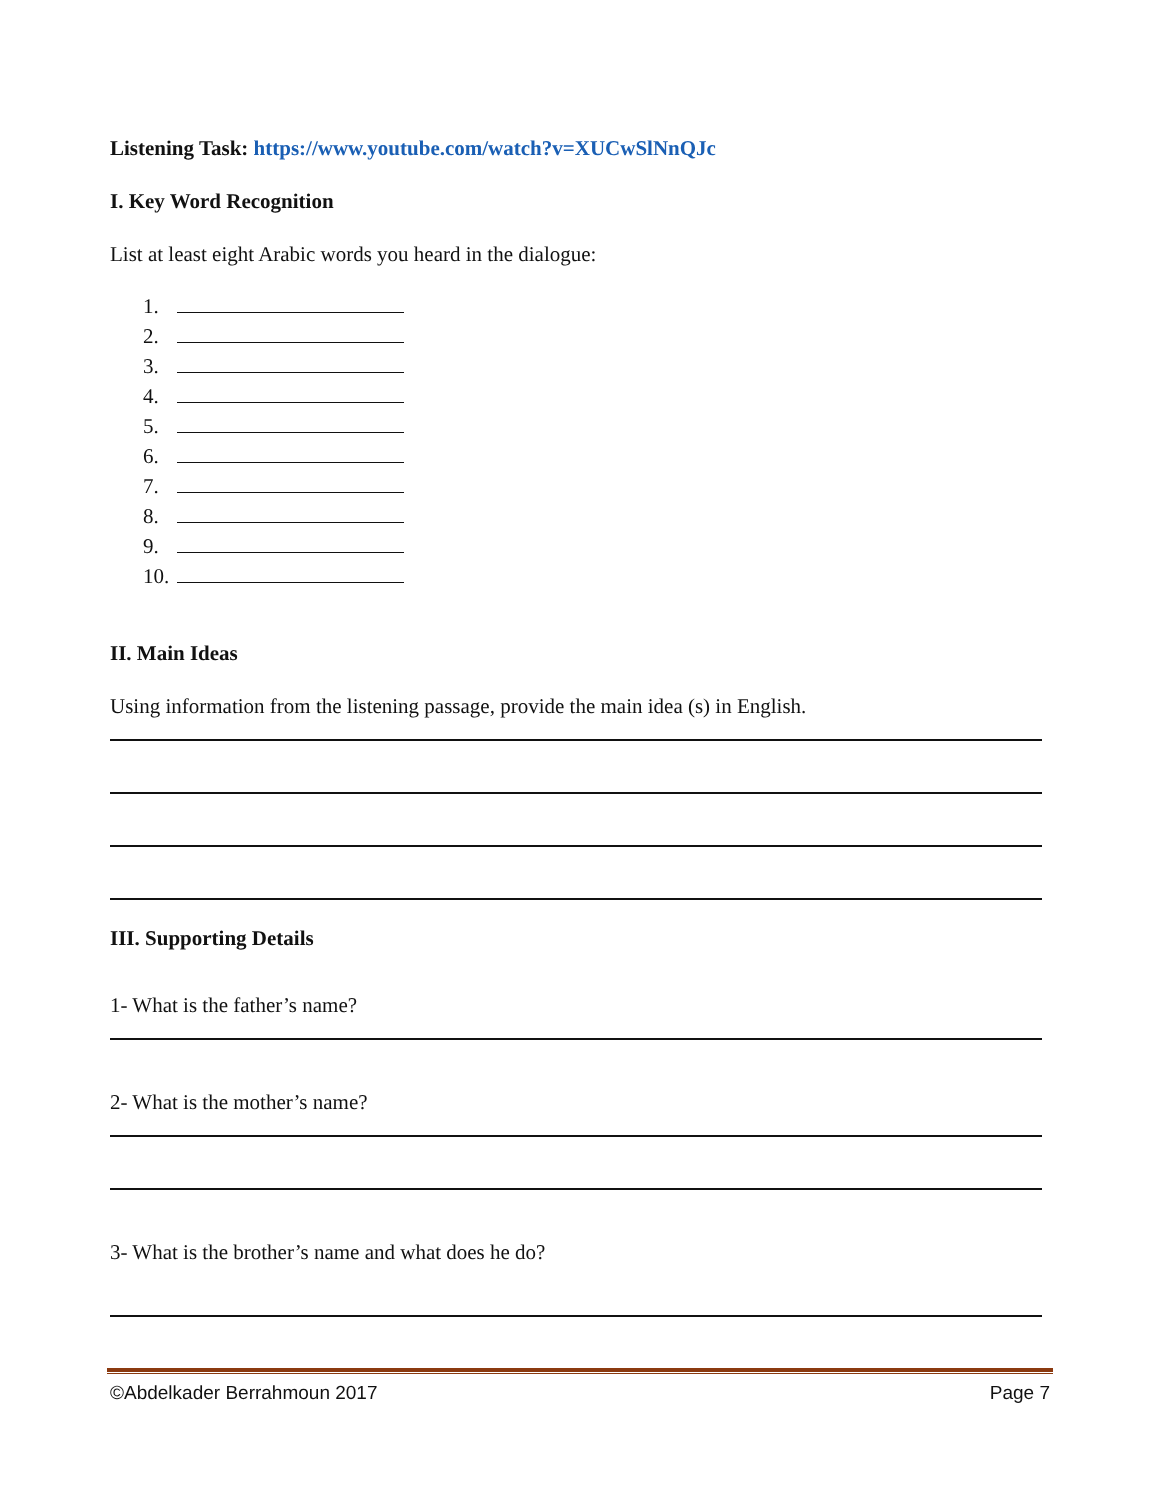Listening Task: https://www.youtube.com/watch?v=XUCwSlNnQJc
I. Key Word Recognition
List at least eight Arabic words you heard in the dialogue:
1.
2.
3.
4.
5.
6.
7.
8.
9.
10.
II. Main Ideas
Using information from the listening passage, provide the main idea (s) in English.
III. Supporting Details
1- What is the father’s name?
2- What is the mother’s name?
3- What is the brother’s name and what does he do?
©Abdelkader Berrahmoun 2017 Page 7